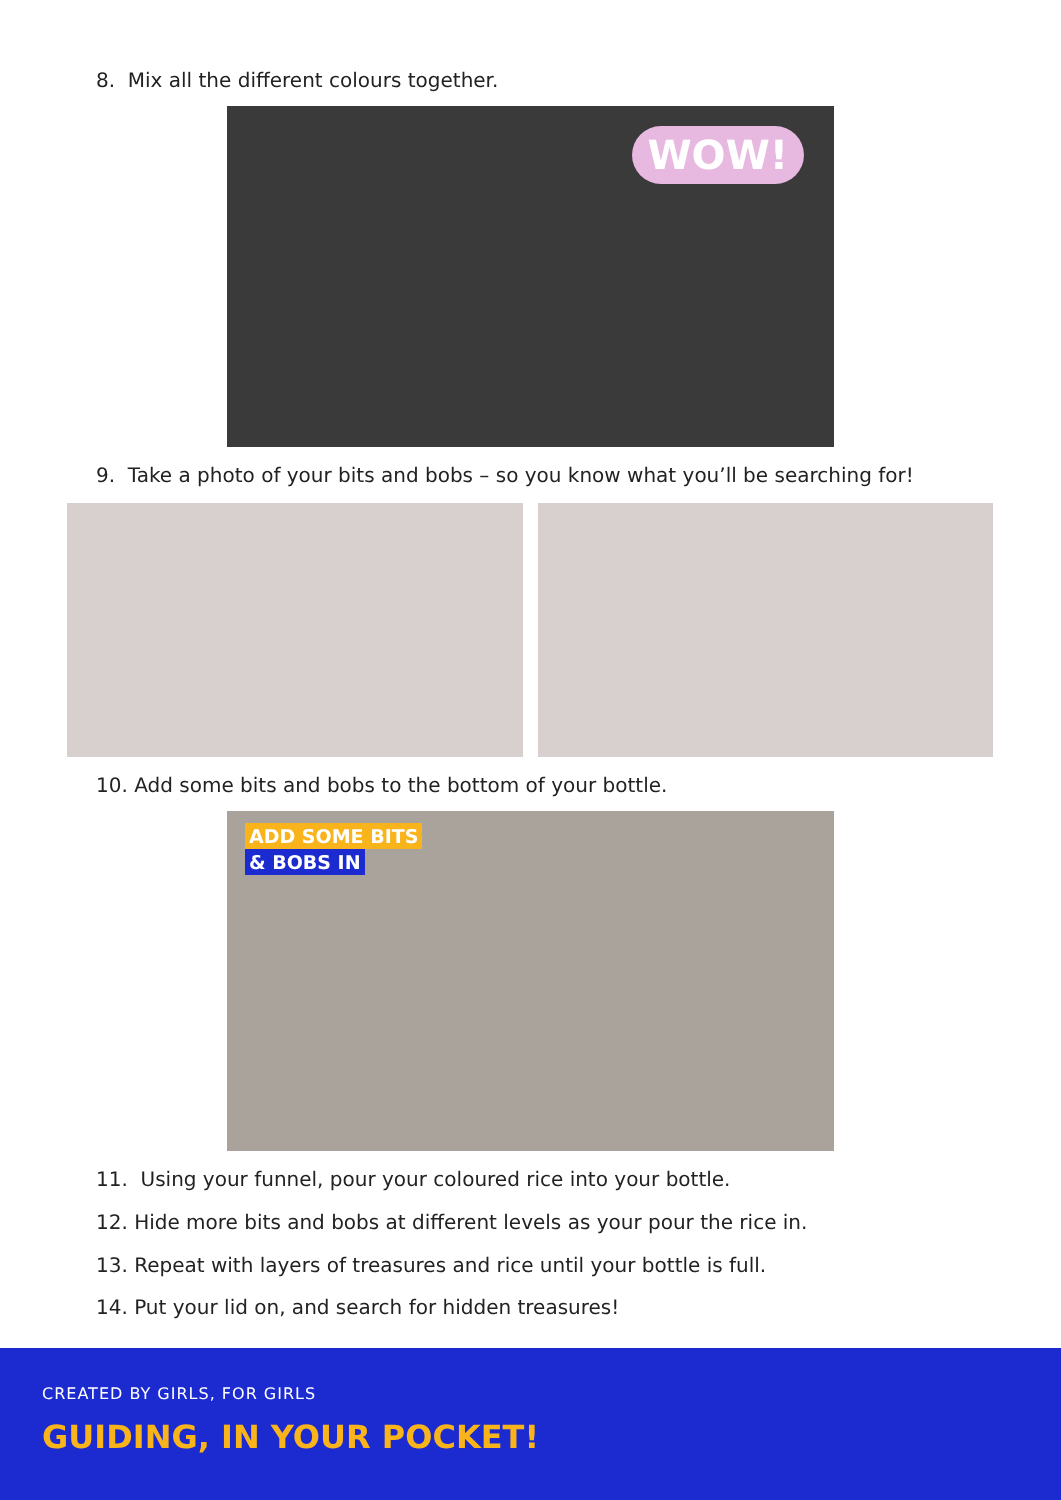8. Mix all the different colours together.
WOW!
9. Take a photo of your bits and bobs – so you know what you’ll be searching for!
10. Add some bits and bobs to the bottom of your bottle.
ADD SOME BITS
& BOBS IN
11. Using your funnel, pour your coloured rice into your bottle.
12. Hide more bits and bobs at different levels as your pour the rice in.
13. Repeat with layers of treasures and rice until your bottle is full.
14. Put your lid on, and search for hidden treasures!
CREATED BY GIRLS, FOR GIRLS
GUIDING, IN YOUR POCKET!